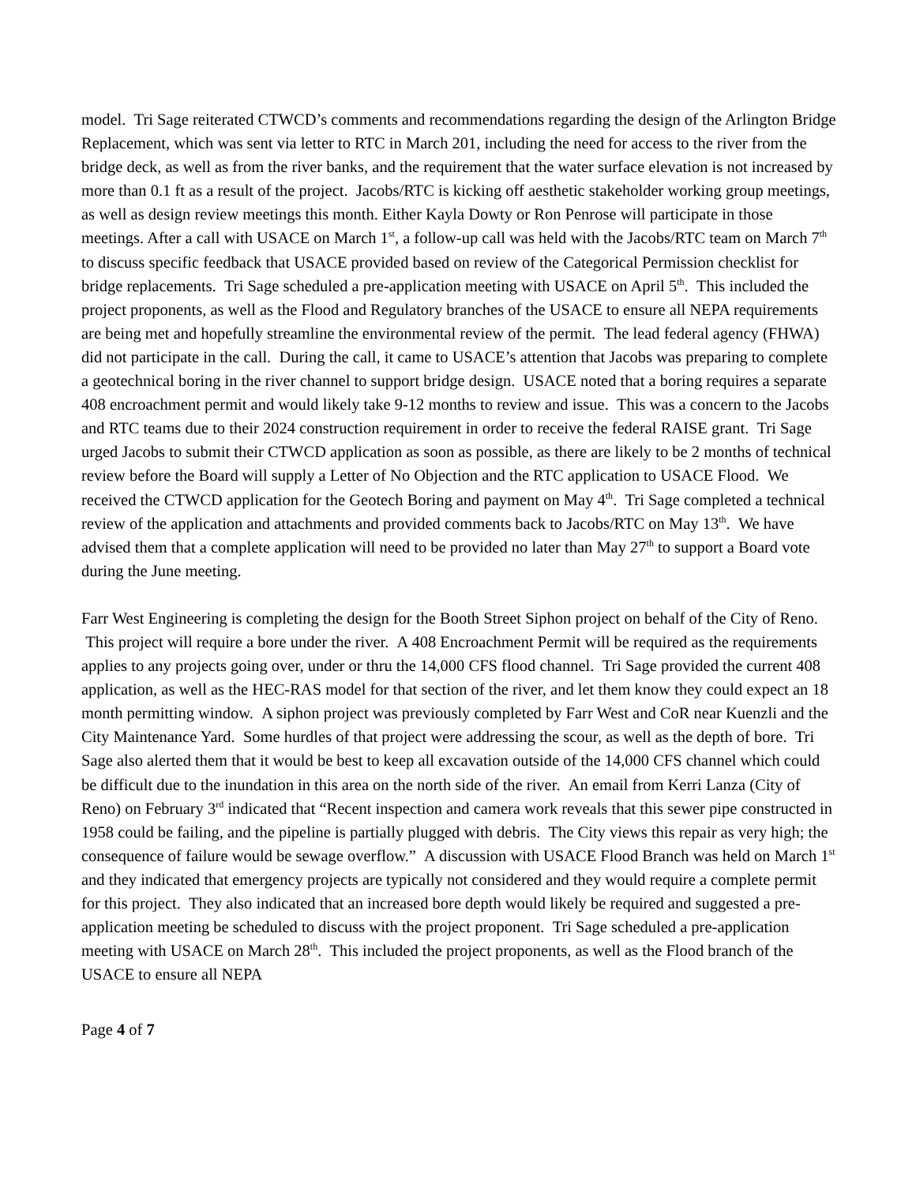model. Tri Sage reiterated CTWCD’s comments and recommendations regarding the design of the Arlington Bridge Replacement, which was sent via letter to RTC in March 201, including the need for access to the river from the bridge deck, as well as from the river banks, and the requirement that the water surface elevation is not increased by more than 0.1 ft as a result of the project. Jacobs/RTC is kicking off aesthetic stakeholder working group meetings, as well as design review meetings this month. Either Kayla Dowty or Ron Penrose will participate in those meetings. After a call with USACE on March 1<sup>st</sup>, a follow-up call was held with the Jacobs/RTC team on March 7<sup>th</sup> to discuss specific feedback that USACE provided based on review of the Categorical Permission checklist for bridge replacements. Tri Sage scheduled a pre-application meeting with USACE on April 5<sup>th</sup>. This included the project proponents, as well as the Flood and Regulatory branches of the USACE to ensure all NEPA requirements are being met and hopefully streamline the environmental review of the permit. The lead federal agency (FHWA) did not participate in the call. During the call, it came to USACE’s attention that Jacobs was preparing to complete a geotechnical boring in the river channel to support bridge design. USACE noted that a boring requires a separate 408 encroachment permit and would likely take 9-12 months to review and issue. This was a concern to the Jacobs and RTC teams due to their 2024 construction requirement in order to receive the federal RAISE grant. Tri Sage urged Jacobs to submit their CTWCD application as soon as possible, as there are likely to be 2 months of technical review before the Board will supply a Letter of No Objection and the RTC application to USACE Flood. We received the CTWCD application for the Geotech Boring and payment on May 4<sup>th</sup>. Tri Sage completed a technical review of the application and attachments and provided comments back to Jacobs/RTC on May 13<sup>th</sup>. We have advised them that a complete application will need to be provided no later than May 27<sup>th</sup> to support a Board vote during the June meeting.
Farr West Engineering is completing the design for the Booth Street Siphon project on behalf of the City of Reno. This project will require a bore under the river. A 408 Encroachment Permit will be required as the requirements applies to any projects going over, under or thru the 14,000 CFS flood channel. Tri Sage provided the current 408 application, as well as the HEC-RAS model for that section of the river, and let them know they could expect an 18 month permitting window. A siphon project was previously completed by Farr West and CoR near Kuenzli and the City Maintenance Yard. Some hurdles of that project were addressing the scour, as well as the depth of bore. Tri Sage also alerted them that it would be best to keep all excavation outside of the 14,000 CFS channel which could be difficult due to the inundation in this area on the north side of the river. An email from Kerri Lanza (City of Reno) on February 3<sup>rd</sup> indicated that “Recent inspection and camera work reveals that this sewer pipe constructed in 1958 could be failing, and the pipeline is partially plugged with debris. The City views this repair as very high; the consequence of failure would be sewage overflow.” A discussion with USACE Flood Branch was held on March 1<sup>st</sup> and they indicated that emergency projects are typically not considered and they would require a complete permit for this project. They also indicated that an increased bore depth would likely be required and suggested a pre-application meeting be scheduled to discuss with the project proponent. Tri Sage scheduled a pre-application meeting with USACE on March 28<sup>th</sup>. This included the project proponents, as well as the Flood branch of the USACE to ensure all NEPA
Page 4 of 7